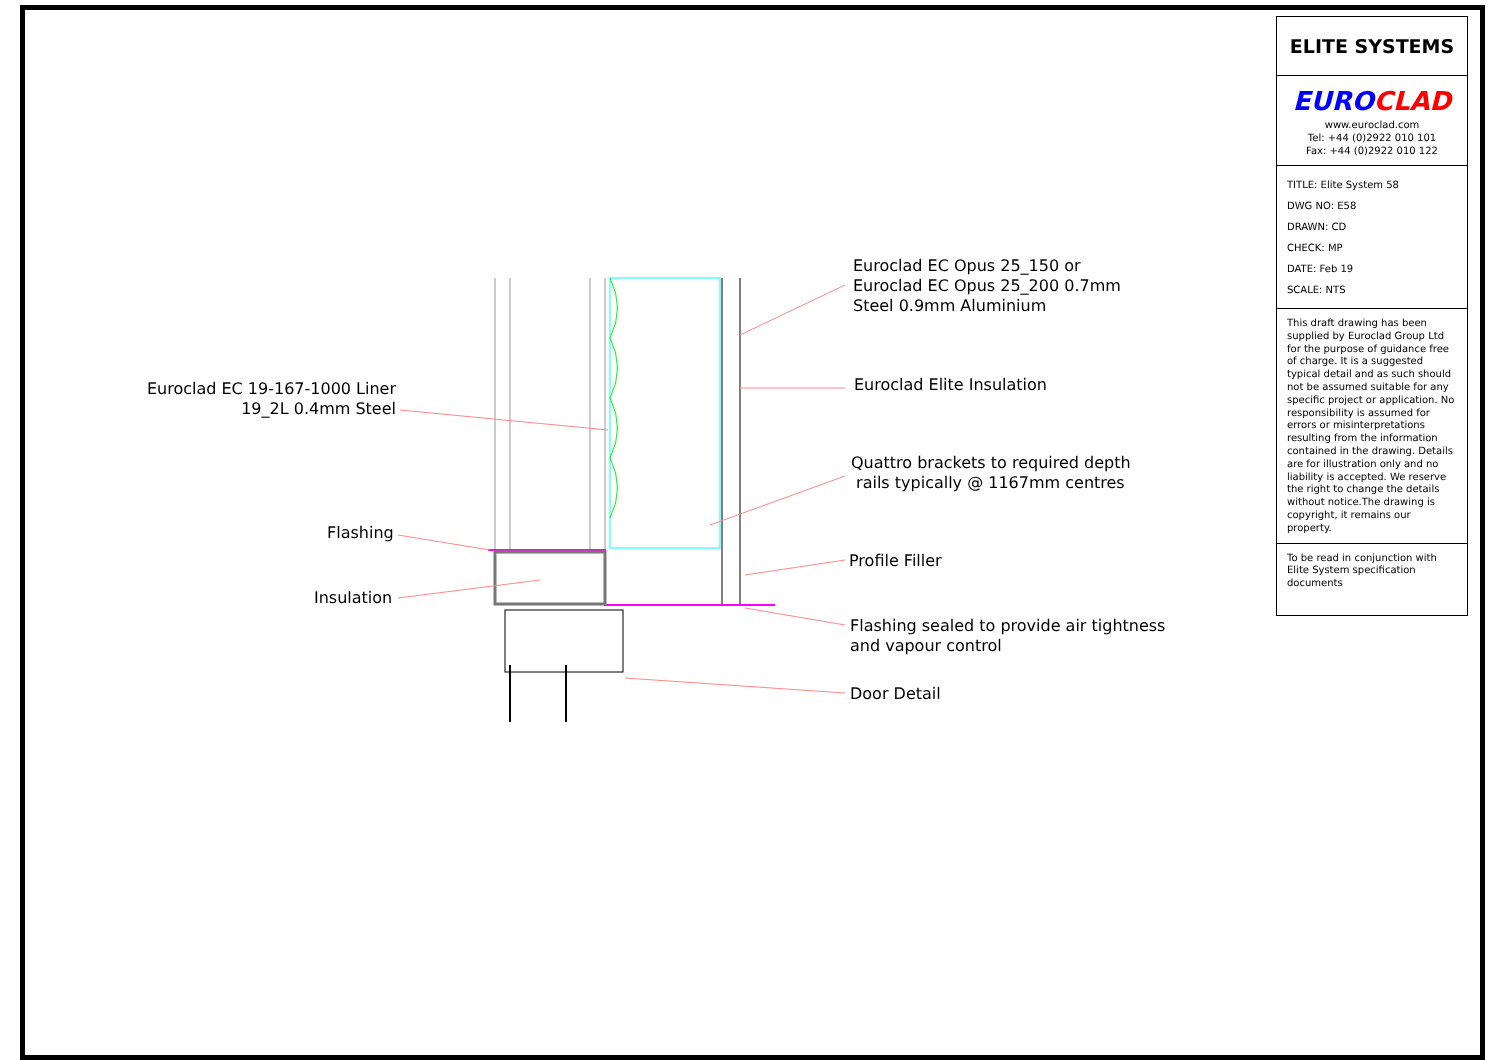Euroclad EC 19-167-1000 Liner
19_2L 0.4mm Steel
Euroclad EC Opus 25_150 or
Euroclad EC Opus 25_200 0.7mm
Steel 0.9mm Aluminium
Euroclad Elite Insulation
Quattro brackets to required depth
rails typically @ 1167mm centres
Flashing
Profile Filler
Insulation
Flashing sealed to provide air tightness
and vapour control
Door Detail
ELITE SYSTEMS
EURO CLAD
www.euroclad.com
Tel: +44 (0)2922 010 101
Fax: +44 (0)2922 010 122
TITLE: Elite System 58
DWG NO: E58
DRAWN: CD
CHECK: MP
DATE: Feb 19
SCALE: NTS
This draft drawing has been supplied by Euroclad Group Ltd for the purpose of guidance free of charge. It is a suggested typical detail and as such should not be assumed suitable for any specific project or application. No responsibility is assumed for errors or misinterpretations resulting from the information contained in the drawing. Details are for illustration only and no liability is accepted. We reserve the right to change the details without notice.The drawing is copyright, it remains our property.
To be read in conjunction with Elite System specification documents